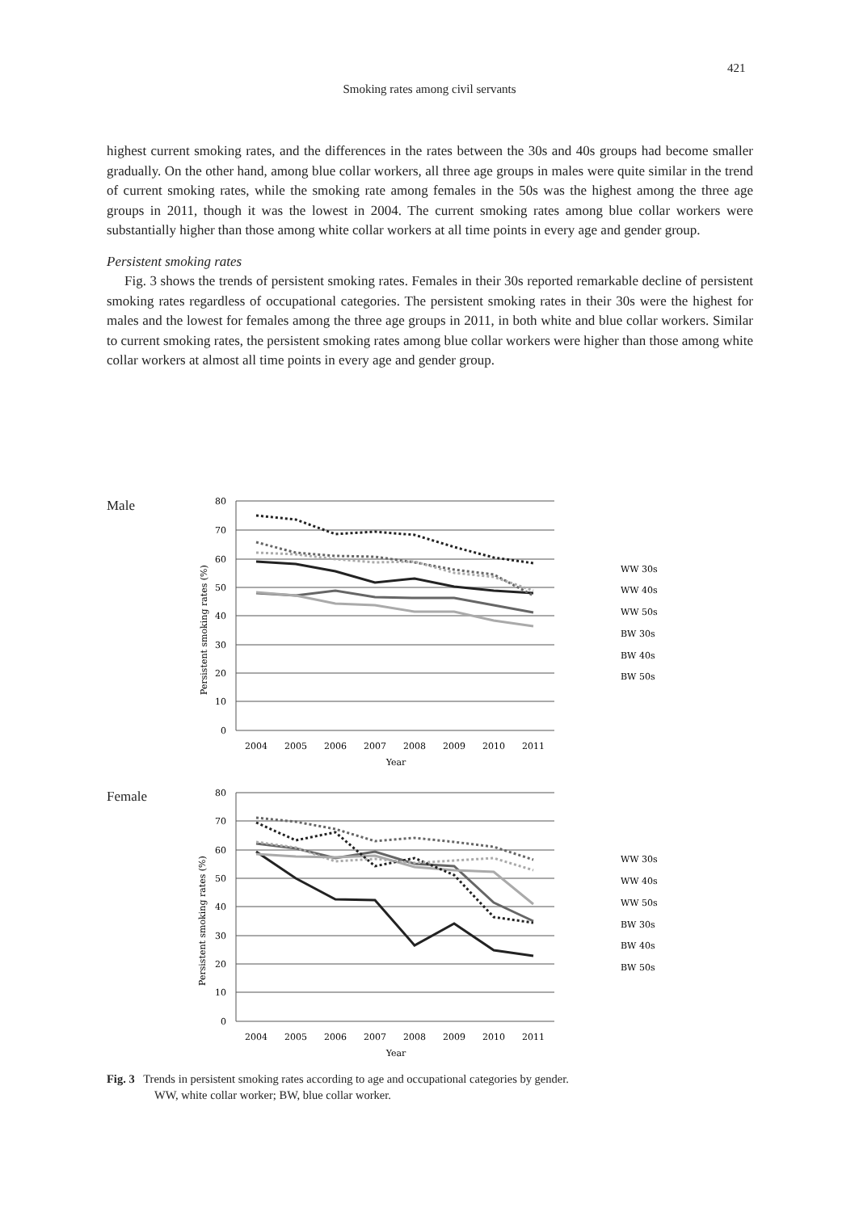421
Smoking rates among civil servants
highest current smoking rates, and the differences in the rates between the 30s and 40s groups had become smaller gradually. On the other hand, among blue collar workers, all three age groups in males were quite similar in the trend of current smoking rates, while the smoking rate among females in the 50s was the highest among the three age groups in 2011, though it was the lowest in 2004. The current smoking rates among blue collar workers were substantially higher than those among white collar workers at all time points in every age and gender group.
Persistent smoking rates
Fig. 3 shows the trends of persistent smoking rates. Females in their 30s reported remarkable decline of persistent smoking rates regardless of occupational categories. The persistent smoking rates in their 30s were the highest for males and the lowest for females among the three age groups in 2011, in both white and blue collar workers. Similar to current smoking rates, the persistent smoking rates among blue collar workers were higher than those among white collar workers at almost all time points in every age and gender group.
Male
Female
80
70
60
50
40
30
20
10
0
80
70
60
50
40
30
20
10
0
2004
2005
2006
2007
2008
2009
2010
2011
Year
2004
2005
2006
2007
2008
2009
2010
2011
Year
Persistent smoking rates (%)
Persistent smoking rates (%)
WW 30s
WW 40s
WW 50s
BW 30s
BW 40s
BW 50s
WW 30s
WW 40s
WW 50s
BW 30s
BW 40s
BW 50s
Fig. 3 Trends in persistent smoking rates according to age and occupational categories by gender.
WW, white collar worker; BW, blue collar worker.